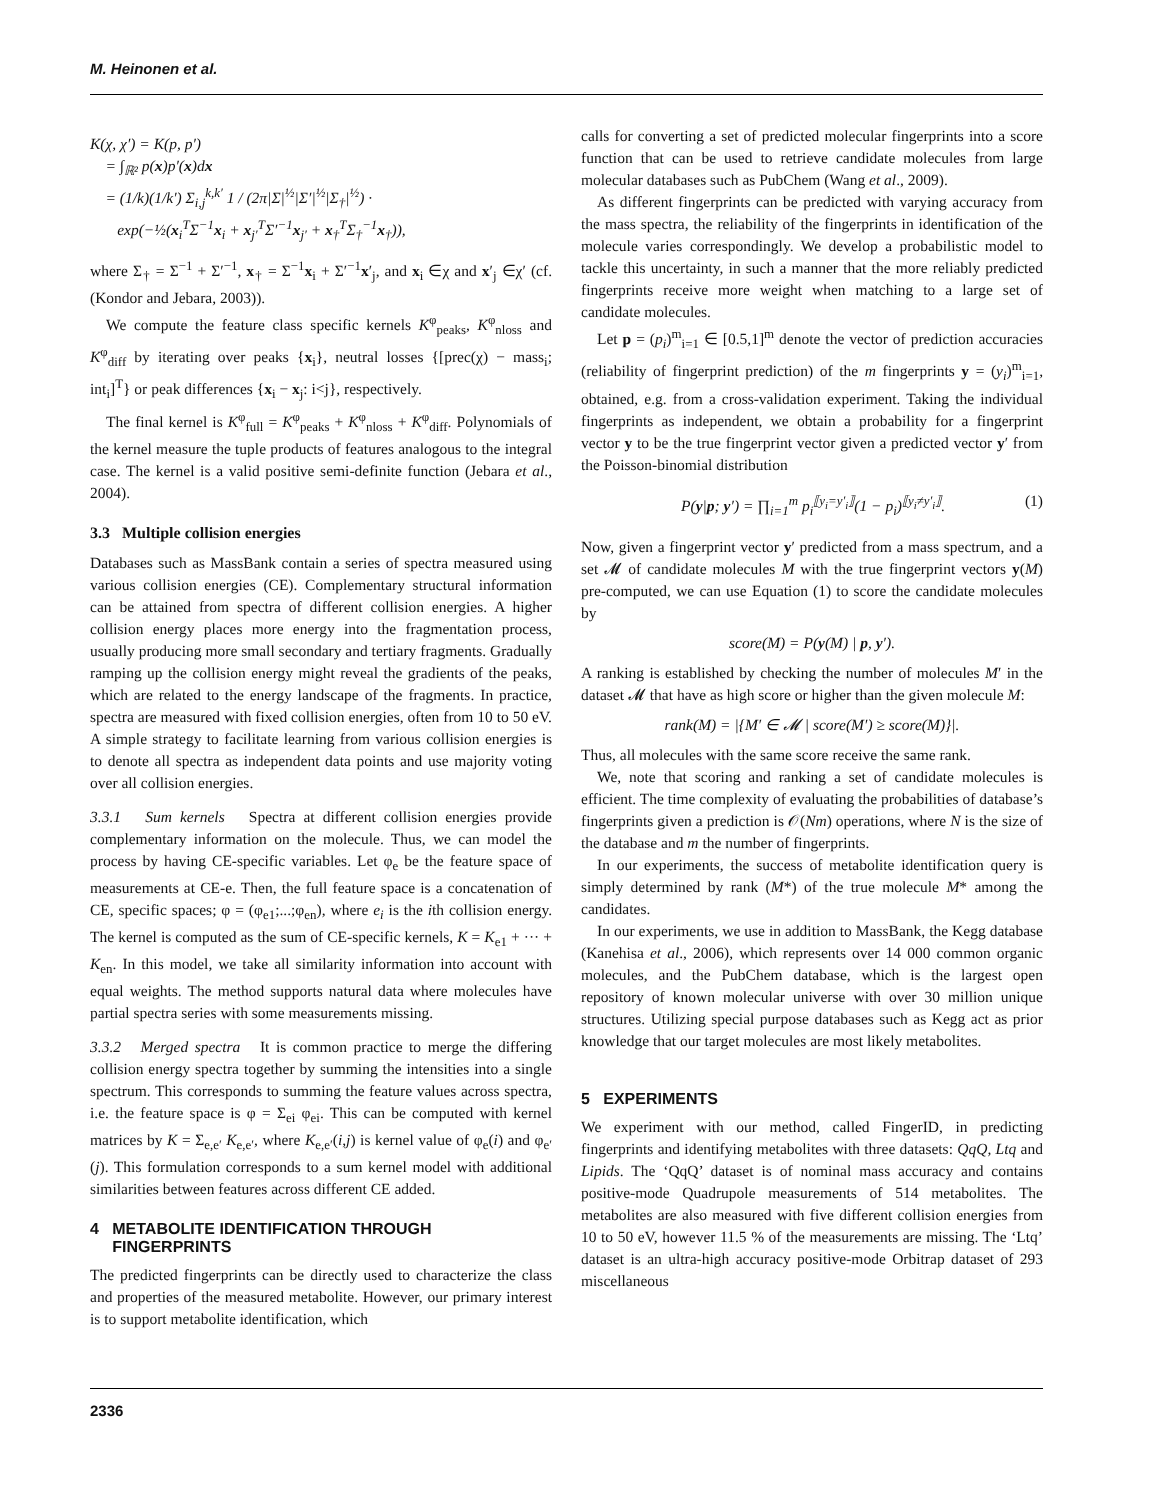M. Heinonen et al.
K(χ, χ′) = K(p, p′)
= ∫<sub>ℝ²</sub> p(x)p′(x)dx
= (1/k)(1/k′) Σ<sub>i,j</sub><sup>k,k′</sup> 1 / (2π|Σ|<sup>½</sup>|Σ′|<sup>½</sup>|Σ<sub>†</sub>|<sup>½</sup>) ·
exp(−½(x<sub>i</sub><sup>T</sup>Σ<sup>−1</sup>x<sub>i</sub> + x<sub>j′</sub><sup>T</sup>Σ′<sup>−1</sup>x<sub>j′</sub> + x<sub>†</sub><sup>T</sup>Σ<sub>†</sub><sup>−1</sup>x<sub>†</sub>)),
where Σ<sub>†</sub> = Σ<sup>−1</sup> + Σ′<sup>−1</sup>, x<sub>†</sub> = Σ<sup>−1</sup>x<sub>i</sub> + Σ′<sup>−1</sup>x′<sub>j</sub>, and x<sub>i</sub> ∈χ and x′<sub>j</sub> ∈χ′ (cf. (Kondor and Jebara, 2003)).
We compute the feature class specific kernels K<sup>φ</sup><sub>peaks</sub>, K<sup>φ</sup><sub>nloss</sub> and K<sup>φ</sup><sub>diff</sub> by iterating over peaks {x<sub>i</sub>}, neutral losses {[prec(χ) − mass<sub>i</sub>; int<sub>i</sub>]<sup>T</sup>} or peak differences {x<sub>i</sub> − x<sub>j</sub>: i<j}, respectively.
The final kernel is K<sup>φ</sup><sub>full</sub> = K<sup>φ</sup><sub>peaks</sub> + K<sup>φ</sup><sub>nloss</sub> + K<sup>φ</sup><sub>diff</sub>. Polynomials of the kernel measure the tuple products of features analogous to the integral case. The kernel is a valid positive semi-definite function (Jebara et al., 2004).
3.3 Multiple collision energies
Databases such as MassBank contain a series of spectra measured using various collision energies (CE). Complementary structural information can be attained from spectra of different collision energies. A higher collision energy places more energy into the fragmentation process, usually producing more small secondary and tertiary fragments. Gradually ramping up the collision energy might reveal the gradients of the peaks, which are related to the energy landscape of the fragments. In practice, spectra are measured with fixed collision energies, often from 10 to 50 eV. A simple strategy to facilitate learning from various collision energies is to denote all spectra as independent data points and use majority voting over all collision energies.
3.3.1 Sum kernels Spectra at different collision energies provide complementary information on the molecule. Thus, we can model the process by having CE-specific variables. Let φ<sub>e</sub> be the feature space of measurements at CE-e. Then, the full feature space is a concatenation of CE, specific spaces; φ = (φ<sub>e1</sub>;...;φ<sub>en</sub>), where e<sub>i</sub> is the ith collision energy. The kernel is computed as the sum of CE-specific kernels, K = K<sub>e1</sub> + ··· + K<sub>en</sub>. In this model, we take all similarity information into account with equal weights. The method supports natural data where molecules have partial spectra series with some measurements missing.
3.3.2 Merged spectra It is common practice to merge the differing collision energy spectra together by summing the intensities into a single spectrum. This corresponds to summing the feature values across spectra, i.e. the feature space is φ = Σ<sub>ei</sub> φ<sub>ei</sub>. This can be computed with kernel matrices by K = Σ<sub>e,e′</sub> K<sub>e,e′</sub>, where K<sub>e,e′</sub>(i,j) is kernel value of φ<sub>e</sub>(i) and φ<sub>e′</sub>(j). This formulation corresponds to a sum kernel model with additional similarities between features across different CE added.
4 METABOLITE IDENTIFICATION THROUGH
FINGERPRINTS
The predicted fingerprints can be directly used to characterize the class and properties of the measured metabolite. However, our primary interest is to support metabolite identification, which
calls for converting a set of predicted molecular fingerprints into a score function that can be used to retrieve candidate molecules from large molecular databases such as PubChem (Wang et al., 2009).
As different fingerprints can be predicted with varying accuracy from the mass spectra, the reliability of the fingerprints in identification of the molecule varies correspondingly. We develop a probabilistic model to tackle this uncertainty, in such a manner that the more reliably predicted fingerprints receive more weight when matching to a large set of candidate molecules.
Let p = (p<sub>i</sub>)<sup>m</sup><sub>i=1</sub> ∈ [0.5,1]<sup>m</sup> denote the vector of prediction accuracies (reliability of fingerprint prediction) of the m fingerprints y = (y<sub>i</sub>)<sup>m</sup><sub>i=1</sub>, obtained, e.g. from a cross-validation experiment. Taking the individual fingerprints as independent, we obtain a probability for a fingerprint vector y to be the true fingerprint vector given a predicted vector y′ from the Poisson-binomial distribution
P(y|p; y′) = ∏<sub>i=1</sub><sup>m</sup> p<sub>i</sub><sup>⟦y<sub>i</sub>=y′<sub>i</sub>⟧</sup>(1 − p<sub>i</sub>)<sup>⟦y<sub>i</sub>≠y′<sub>i</sub>⟧</sup>. (1)
Now, given a fingerprint vector y′ predicted from a mass spectrum, and a set 𝓜 of candidate molecules M with the true fingerprint vectors y(M) pre-computed, we can use Equation (1) to score the candidate molecules by
score(M) = P(y(M) | p, y′).
A ranking is established by checking the number of molecules M′ in the dataset 𝓜 that have as high score or higher than the given molecule M:
rank(M) = |{M′ ∈ 𝓜 | score(M′) ≥ score(M)}|.
Thus, all molecules with the same score receive the same rank.
We, note that scoring and ranking a set of candidate molecules is efficient. The time complexity of evaluating the probabilities of database’s fingerprints given a prediction is 𝒪(Nm) operations, where N is the size of the database and m the number of fingerprints.
In our experiments, the success of metabolite identification query is simply determined by rank (M*) of the true molecule M* among the candidates.
In our experiments, we use in addition to MassBank, the Kegg database (Kanehisa et al., 2006), which represents over 14 000 common organic molecules, and the PubChem database, which is the largest open repository of known molecular universe with over 30 million unique structures. Utilizing special purpose databases such as Kegg act as prior knowledge that our target molecules are most likely metabolites.
5 EXPERIMENTS
We experiment with our method, called FingerID, in predicting fingerprints and identifying metabolites with three datasets: QqQ, Ltq and Lipids. The ‘QqQ’ dataset is of nominal mass accuracy and contains positive-mode Quadrupole measurements of 514 metabolites. The metabolites are also measured with five different collision energies from 10 to 50 eV, however 11.5 % of the measurements are missing. The ‘Ltq’ dataset is an ultra-high accuracy positive-mode Orbitrap dataset of 293 miscellaneous
2336